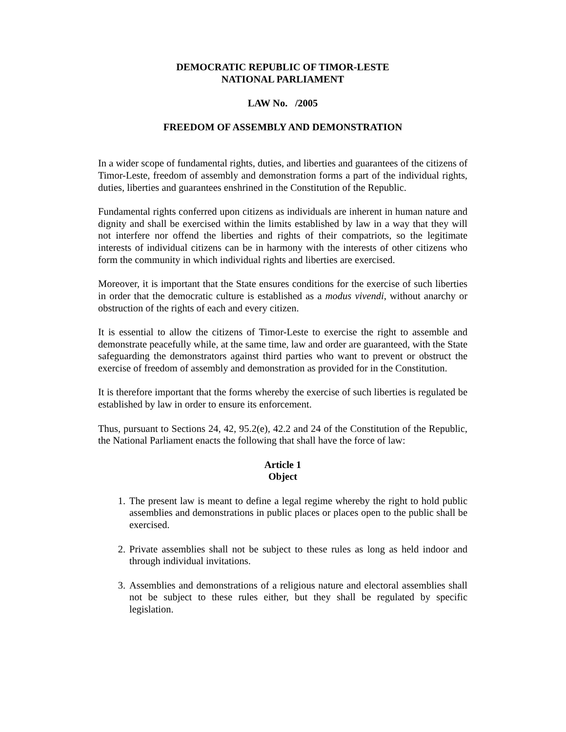DEMOCRATIC REPUBLIC OF TIMOR-LESTE
NATIONAL PARLIAMENT
LAW No. /2005
FREEDOM OF ASSEMBLY AND DEMONSTRATION
In a wider scope of fundamental rights, duties, and liberties and guarantees of the citizens of Timor-Leste, freedom of assembly and demonstration forms a part of the individual rights, duties, liberties and guarantees enshrined in the Constitution of the Republic.
Fundamental rights conferred upon citizens as individuals are inherent in human nature and dignity and shall be exercised within the limits established by law in a way that they will not interfere nor offend the liberties and rights of their compatriots, so the legitimate interests of individual citizens can be in harmony with the interests of other citizens who form the community in which individual rights and liberties are exercised.
Moreover, it is important that the State ensures conditions for the exercise of such liberties in order that the democratic culture is established as a modus vivendi, without anarchy or obstruction of the rights of each and every citizen.
It is essential to allow the citizens of Timor-Leste to exercise the right to assemble and demonstrate peacefully while, at the same time, law and order are guaranteed, with the State safeguarding the demonstrators against third parties who want to prevent or obstruct the exercise of freedom of assembly and demonstration as provided for in the Constitution.
It is therefore important that the forms whereby the exercise of such liberties is regulated be established by law in order to ensure its enforcement.
Thus, pursuant to Sections 24, 42, 95.2(e), 42.2 and 24 of the Constitution of the Republic, the National Parliament enacts the following that shall have the force of law:
Article 1
Object
1. The present law is meant to define a legal regime whereby the right to hold public assemblies and demonstrations in public places or places open to the public shall be exercised.
2. Private assemblies shall not be subject to these rules as long as held indoor and through individual invitations.
3. Assemblies and demonstrations of a religious nature and electoral assemblies shall not be subject to these rules either, but they shall be regulated by specific legislation.